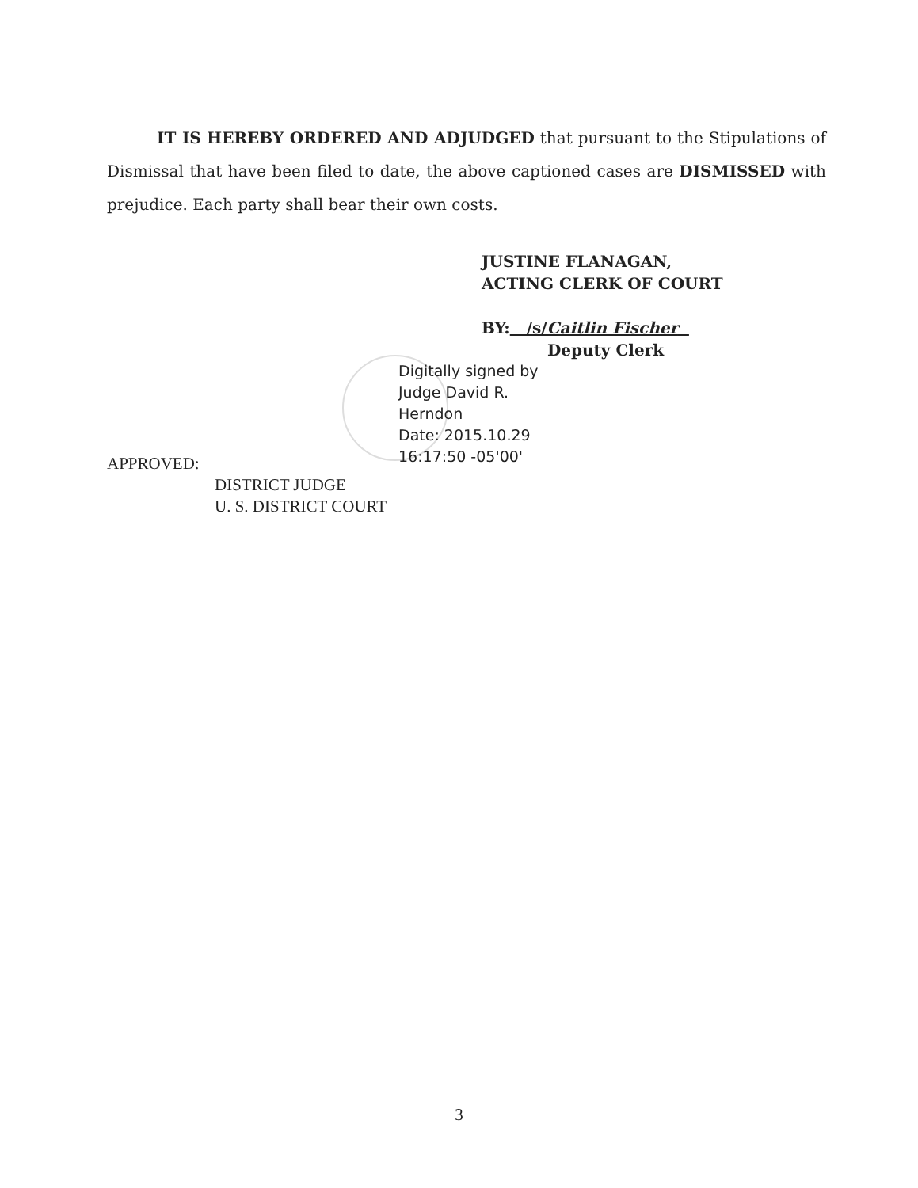IT IS HEREBY ORDERED AND ADJUDGED that pursuant to the Stipulations of Dismissal that have been filed to date, the above captioned cases are DISMISSED with prejudice. Each party shall bear their own costs.
JUSTINE FLANAGAN,
ACTING CLERK OF COURT
BY: /s/Caitlin Fischer
Deputy Clerk
Digitally signed by
Judge David R.
Herndon
Date: 2015.10.29
16:17:50 -05'00'
APPROVED:
DISTRICT JUDGE
U. S. DISTRICT COURT
3